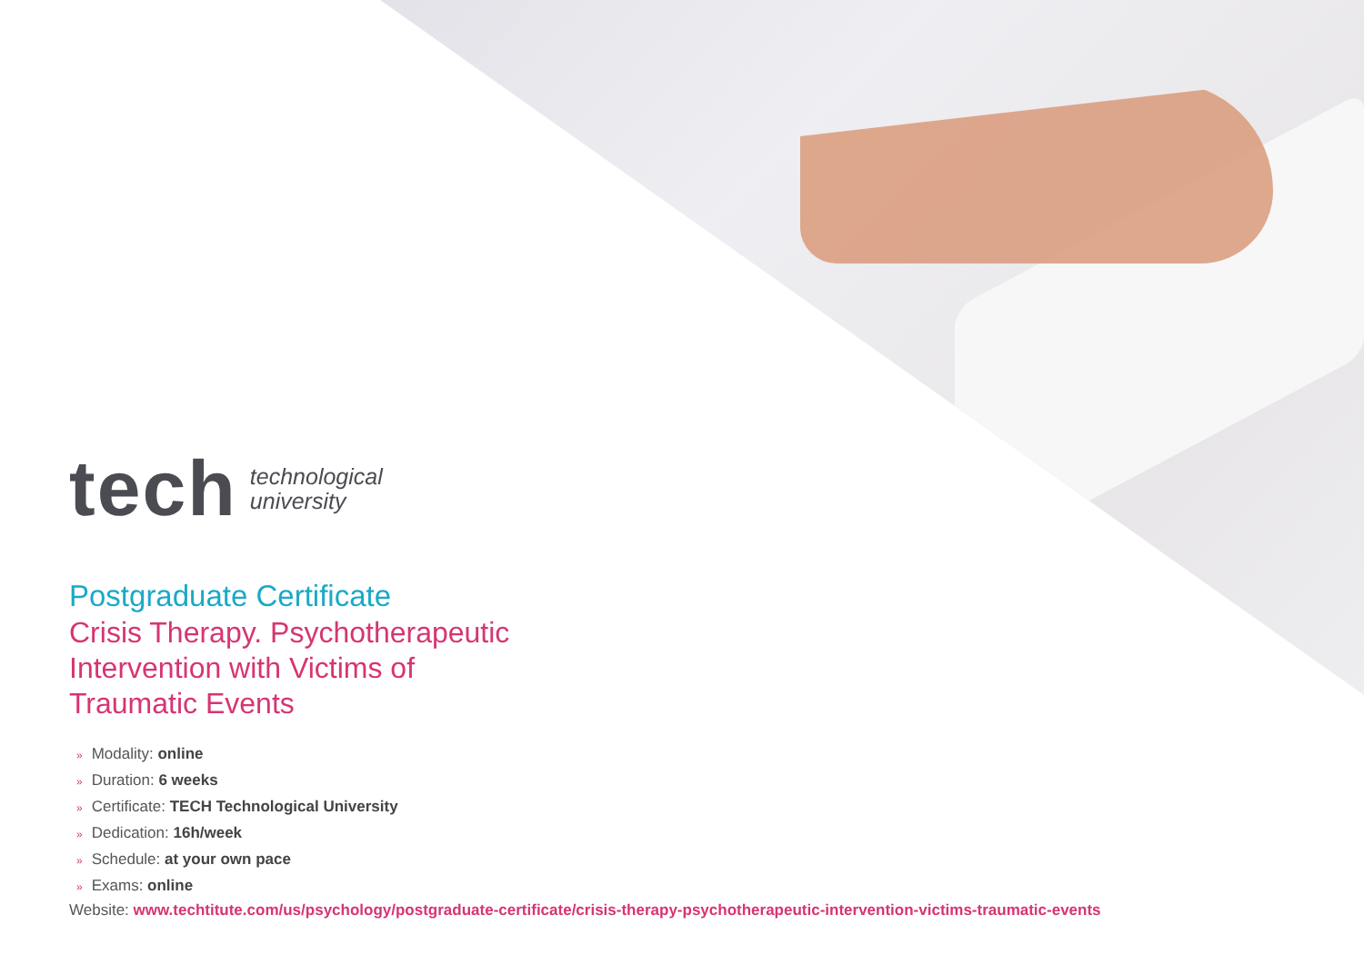tech
technological
university
Postgraduate Certificate
Crisis Therapy. Psychotherapeutic
Intervention with Victims of
Traumatic Events
» Modality: online
» Duration: 6 weeks
» Certificate: TECH Technological University
» Dedication: 16h/week
» Schedule: at your own pace
» Exams: online
Website: www.techtitute.com/us/psychology/postgraduate-certificate/crisis-therapy-psychotherapeutic-intervention-victims-traumatic-events